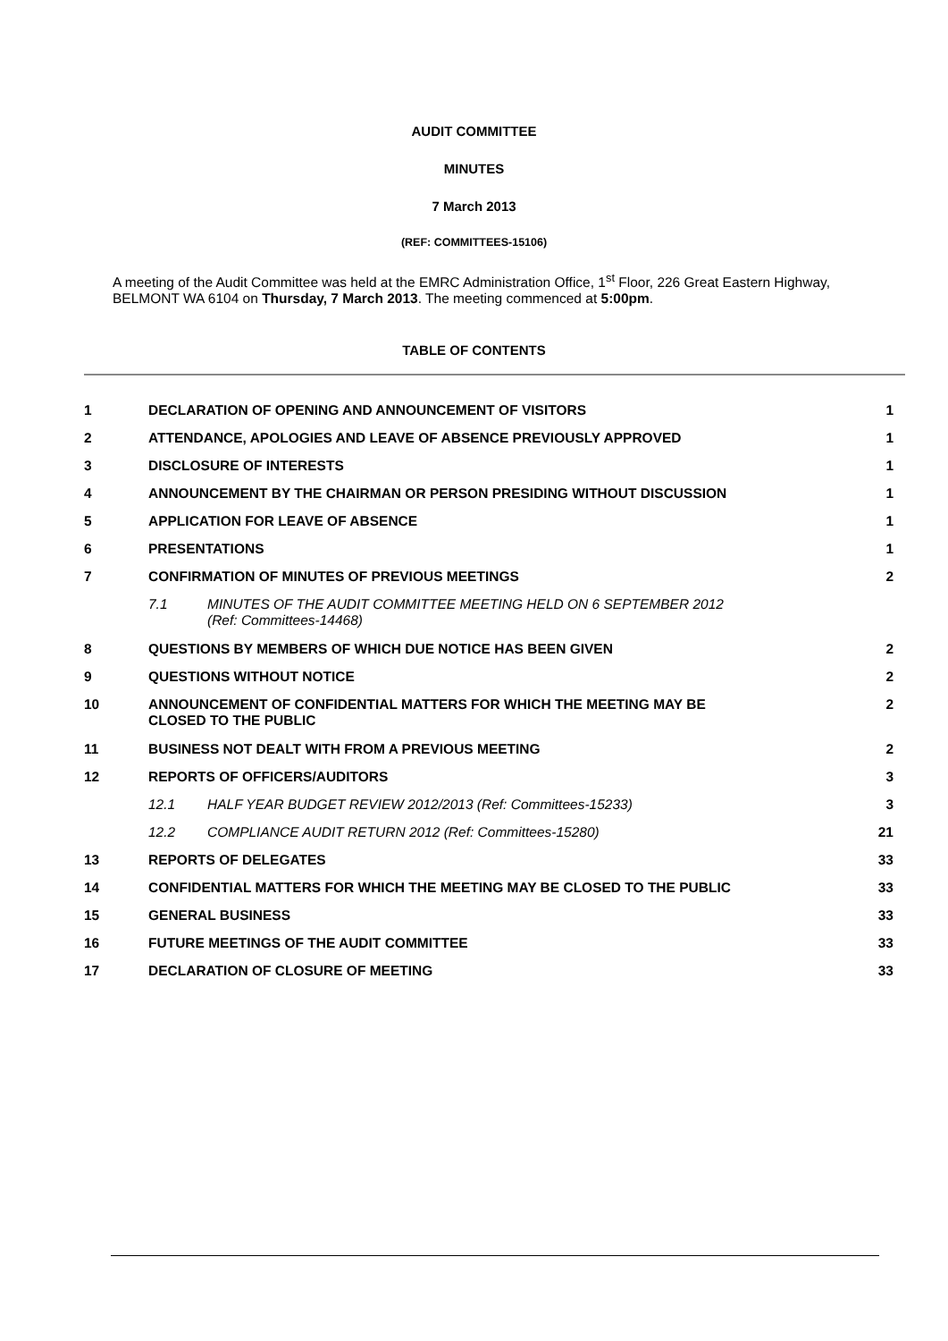AUDIT COMMITTEE
MINUTES
7 March 2013
(REF: COMMITTEES-15106)
A meeting of the Audit Committee was held at the EMRC Administration Office, 1<sup>st</sup> Floor, 226 Great Eastern Highway, BELMONT WA 6104 on Thursday, 7 March 2013. The meeting commenced at 5:00pm.
TABLE OF CONTENTS
| 1 | DECLARATION OF OPENING AND ANNOUNCEMENT OF VISITORS | 1 |
| 2 | ATTENDANCE, APOLOGIES AND LEAVE OF ABSENCE PREVIOUSLY APPROVED | 1 |
| 3 | DISCLOSURE OF INTERESTS | 1 |
| 4 | ANNOUNCEMENT BY THE CHAIRMAN OR PERSON PRESIDING WITHOUT DISCUSSION | 1 |
| 5 | APPLICATION FOR LEAVE OF ABSENCE | 1 |
| 6 | PRESENTATIONS | 1 |
| 7 | CONFIRMATION OF MINUTES OF PREVIOUS MEETINGS | 2 |
| | 7.1 MINUTES OF THE AUDIT COMMITTEE MEETING HELD ON 6 SEPTEMBER 2012 (Ref: Committees-14468) | |
| 8 | QUESTIONS BY MEMBERS OF WHICH DUE NOTICE HAS BEEN GIVEN | 2 |
| 9 | QUESTIONS WITHOUT NOTICE | 2 |
| 10 | ANNOUNCEMENT OF CONFIDENTIAL MATTERS FOR WHICH THE MEETING MAY BE CLOSED TO THE PUBLIC | 2 |
| 11 | BUSINESS NOT DEALT WITH FROM A PREVIOUS MEETING | 2 |
| 12 | REPORTS OF OFFICERS/AUDITORS | 3 |
| | 12.1 HALF YEAR BUDGET REVIEW 2012/2013 (Ref: Committees-15233) | 3 |
| | 12.2 COMPLIANCE AUDIT RETURN 2012 (Ref: Committees-15280) | 21 |
| 13 | REPORTS OF DELEGATES | 33 |
| 14 | CONFIDENTIAL MATTERS FOR WHICH THE MEETING MAY BE CLOSED TO THE PUBLIC | 33 |
| 15 | GENERAL BUSINESS | 33 |
| 16 | FUTURE MEETINGS OF THE AUDIT COMMITTEE | 33 |
| 17 | DECLARATION OF CLOSURE OF MEETING | 33 |